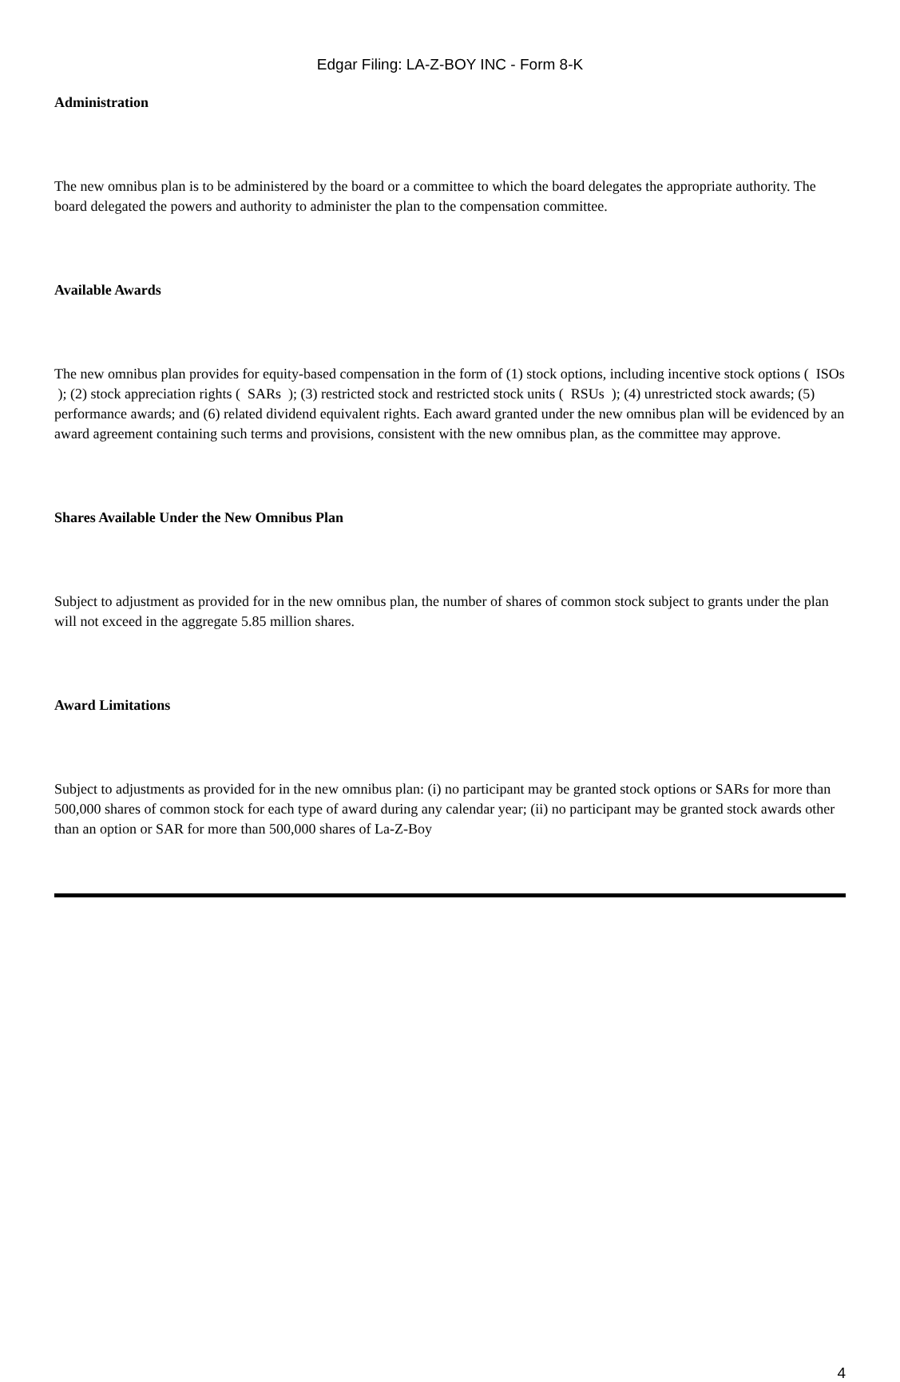Edgar Filing: LA-Z-BOY INC - Form 8-K
Administration
The new omnibus plan is to be administered by the board or a committee to which the board delegates the appropriate authority. The board delegated the powers and authority to administer the plan to the compensation committee.
Available Awards
The new omnibus plan provides for equity-based compensation in the form of (1) stock options, including incentive stock options ( ISOs ); (2) stock appreciation rights ( SARs ); (3) restricted stock and restricted stock units ( RSUs ); (4) unrestricted stock awards; (5) performance awards; and (6) related dividend equivalent rights. Each award granted under the new omnibus plan will be evidenced by an award agreement containing such terms and provisions, consistent with the new omnibus plan, as the committee may approve.
Shares Available Under the New Omnibus Plan
Subject to adjustment as provided for in the new omnibus plan, the number of shares of common stock subject to grants under the plan will not exceed in the aggregate 5.85 million shares.
Award Limitations
Subject to adjustments as provided for in the new omnibus plan: (i) no participant may be granted stock options or SARs for more than 500,000 shares of common stock for each type of award during any calendar year; (ii) no participant may be granted stock awards other than an option or SAR for more than 500,000 shares of La-Z-Boy
4